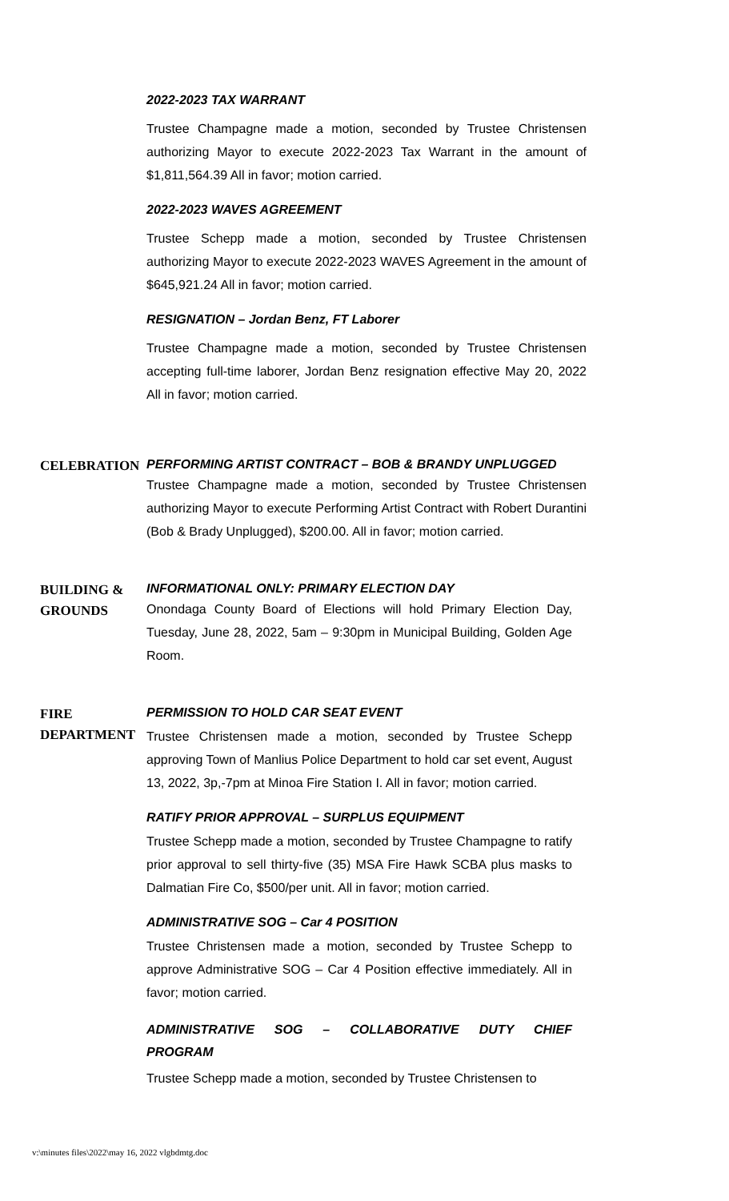2022-2023 TAX WARRANT
Trustee Champagne made a motion, seconded by Trustee Christensen authorizing Mayor to execute 2022-2023 Tax Warrant in the amount of $1,811,564.39 All in favor; motion carried.
2022-2023 WAVES AGREEMENT
Trustee Schepp made a motion, seconded by Trustee Christensen authorizing Mayor to execute 2022-2023 WAVES Agreement in the amount of $645,921.24 All in favor; motion carried.
RESIGNATION – Jordan Benz, FT Laborer
Trustee Champagne made a motion, seconded by Trustee Christensen accepting full-time laborer, Jordan Benz resignation effective May 20, 2022 All in favor; motion carried.
CELEBRATION
PERFORMING ARTIST CONTRACT – BOB & BRANDY UNPLUGGED
Trustee Champagne made a motion, seconded by Trustee Christensen authorizing Mayor to execute Performing Artist Contract with Robert Durantini (Bob & Brady Unplugged), $200.00. All in favor; motion carried.
BUILDING &
GROUNDS
INFORMATIONAL ONLY: PRIMARY ELECTION DAY
Onondaga County Board of Elections will hold Primary Election Day, Tuesday, June 28, 2022, 5am – 9:30pm in Municipal Building, Golden Age Room.
FIRE
DEPARTMENT
PERMISSION TO HOLD CAR SEAT EVENT
Trustee Christensen made a motion, seconded by Trustee Schepp approving Town of Manlius Police Department to hold car set event, August 13, 2022, 3p,-7pm at Minoa Fire Station I. All in favor; motion carried.
RATIFY PRIOR APPROVAL – SURPLUS EQUIPMENT
Trustee Schepp made a motion, seconded by Trustee Champagne to ratify prior approval to sell thirty-five (35) MSA Fire Hawk SCBA plus masks to Dalmatian Fire Co, $500/per unit. All in favor; motion carried.
ADMINISTRATIVE SOG – Car 4 POSITION
Trustee Christensen made a motion, seconded by Trustee Schepp to approve Administrative SOG – Car 4 Position effective immediately. All in favor; motion carried.
ADMINISTRATIVE SOG – COLLABORATIVE DUTY CHIEF PROGRAM
Trustee Schepp made a motion, seconded by Trustee Christensen to
v:\minutes files\2022\may 16, 2022 vlgbdmtg.doc